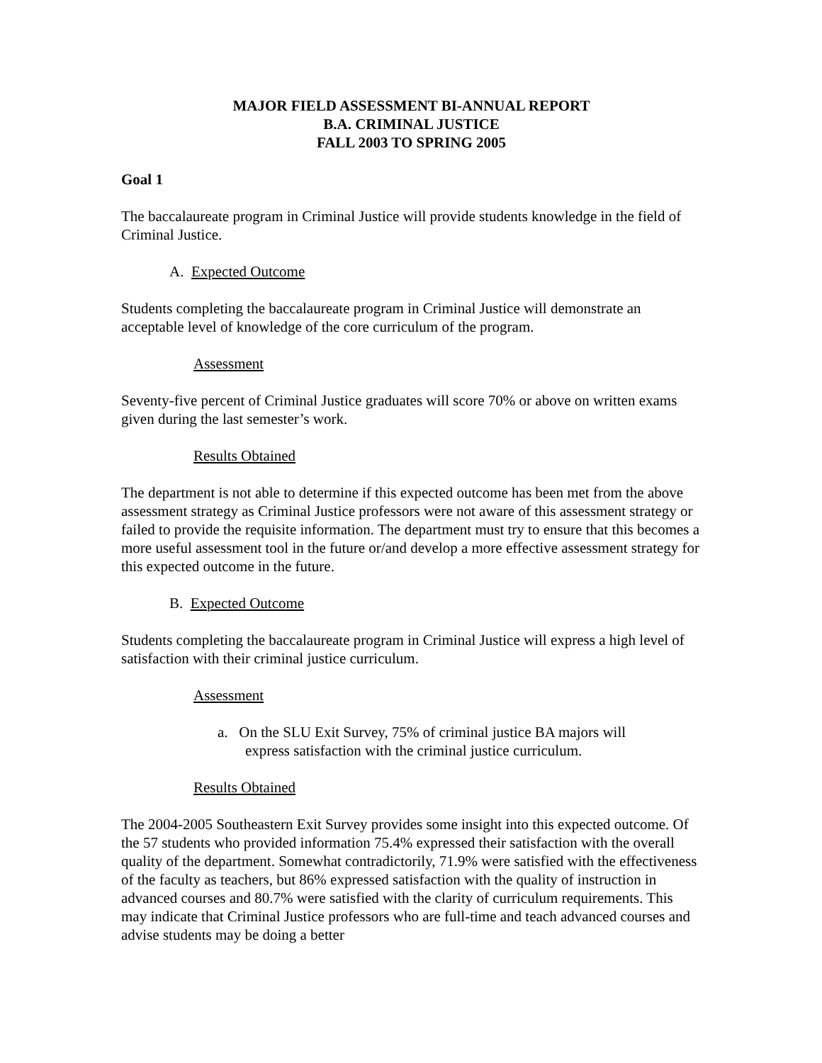MAJOR FIELD ASSESSMENT BI-ANNUAL REPORT
B.A. CRIMINAL JUSTICE
FALL 2003 TO SPRING 2005
Goal 1
The baccalaureate program in Criminal Justice will provide students knowledge in the field of Criminal Justice.
A. Expected Outcome
Students completing the baccalaureate program in Criminal Justice will demonstrate an acceptable level of knowledge of the core curriculum of the program.
Assessment
Seventy-five percent of Criminal Justice graduates will score 70% or above on written exams given during the last semester’s work.
Results Obtained
The department is not able to determine if this expected outcome has been met from the above assessment strategy as Criminal Justice professors were not aware of this assessment strategy or failed to provide the requisite information. The department must try to ensure that this becomes a more useful assessment tool in the future or/and develop a more effective assessment strategy for this expected outcome in the future.
B. Expected Outcome
Students completing the baccalaureate program in Criminal Justice will express a high level of satisfaction with their criminal justice curriculum.
Assessment
a. On the SLU Exit Survey, 75% of criminal justice BA majors will
express satisfaction with the criminal justice curriculum.
Results Obtained
The 2004-2005 Southeastern Exit Survey provides some insight into this expected outcome. Of the 57 students who provided information 75.4% expressed their satisfaction with the overall quality of the department. Somewhat contradictorily, 71.9% were satisfied with the effectiveness of the faculty as teachers, but 86% expressed satisfaction with the quality of instruction in advanced courses and 80.7% were satisfied with the clarity of curriculum requirements. This may indicate that Criminal Justice professors who are full-time and teach advanced courses and advise students may be doing a better